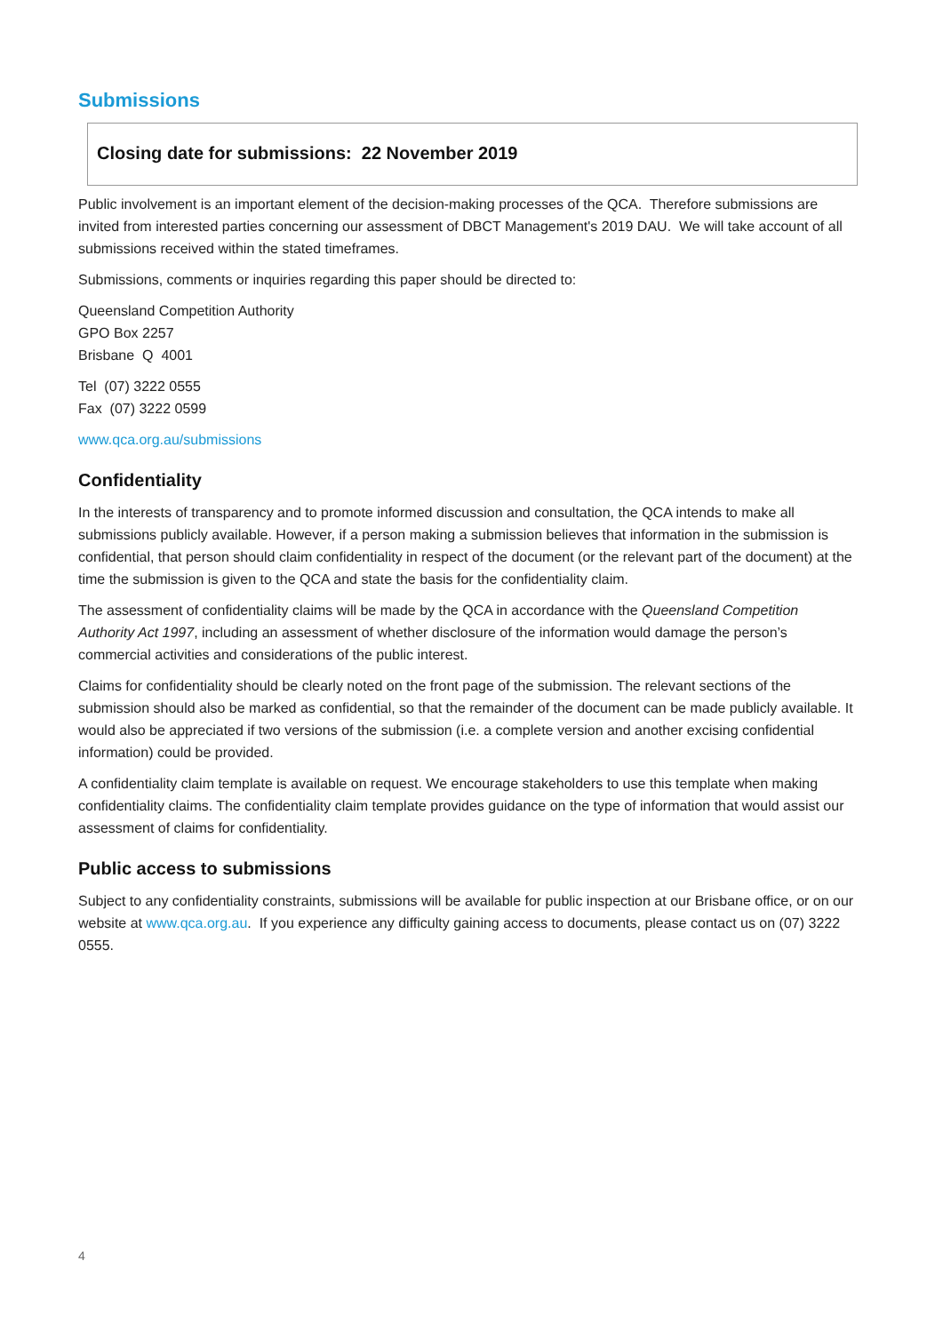Submissions
Closing date for submissions: 22 November 2019
Public involvement is an important element of the decision-making processes of the QCA. Therefore submissions are invited from interested parties concerning our assessment of DBCT Management's 2019 DAU. We will take account of all submissions received within the stated timeframes.
Submissions, comments or inquiries regarding this paper should be directed to:
Queensland Competition Authority
GPO Box 2257
Brisbane Q 4001
Tel (07) 3222 0555
Fax (07) 3222 0599
www.qca.org.au/submissions
Confidentiality
In the interests of transparency and to promote informed discussion and consultation, the QCA intends to make all submissions publicly available. However, if a person making a submission believes that information in the submission is confidential, that person should claim confidentiality in respect of the document (or the relevant part of the document) at the time the submission is given to the QCA and state the basis for the confidentiality claim.
The assessment of confidentiality claims will be made by the QCA in accordance with the Queensland Competition Authority Act 1997, including an assessment of whether disclosure of the information would damage the person’s commercial activities and considerations of the public interest.
Claims for confidentiality should be clearly noted on the front page of the submission. The relevant sections of the submission should also be marked as confidential, so that the remainder of the document can be made publicly available. It would also be appreciated if two versions of the submission (i.e. a complete version and another excising confidential information) could be provided.
A confidentiality claim template is available on request. We encourage stakeholders to use this template when making confidentiality claims. The confidentiality claim template provides guidance on the type of information that would assist our assessment of claims for confidentiality.
Public access to submissions
Subject to any confidentiality constraints, submissions will be available for public inspection at our Brisbane office, or on our website at www.qca.org.au. If you experience any difficulty gaining access to documents, please contact us on (07) 3222 0555.
4